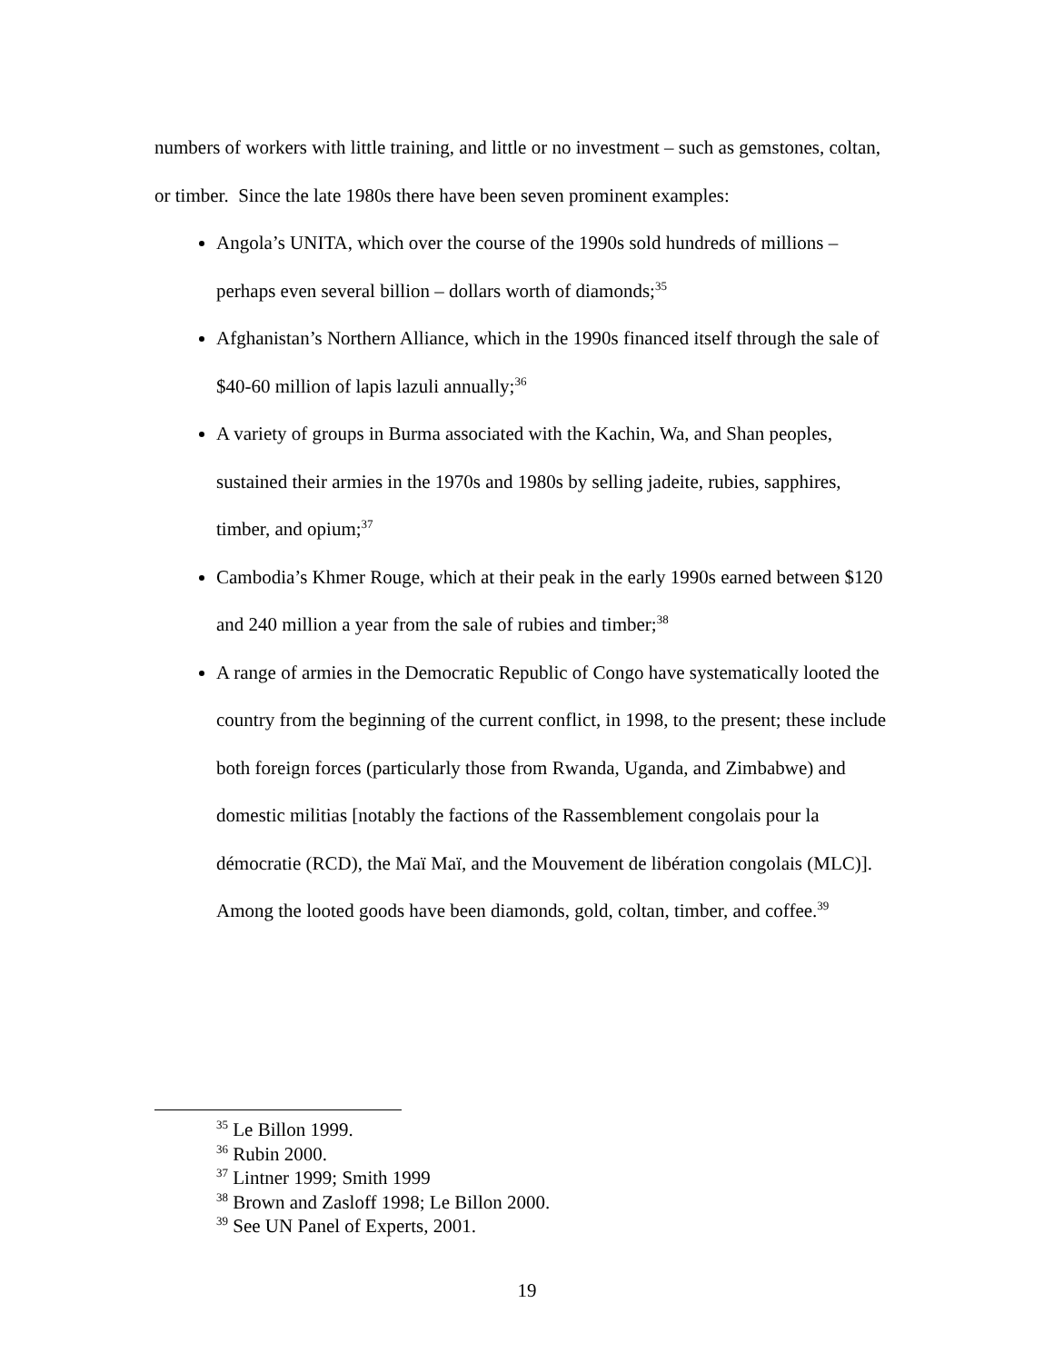numbers of workers with little training, and little or no investment – such as gemstones, coltan, or timber. Since the late 1980s there have been seven prominent examples:
Angola’s UNITA, which over the course of the 1990s sold hundreds of millions – perhaps even several billion – dollars worth of diamonds;<sup>35</sup>
Afghanistan’s Northern Alliance, which in the 1990s financed itself through the sale of $40-60 million of lapis lazuli annually;<sup>36</sup>
A variety of groups in Burma associated with the Kachin, Wa, and Shan peoples, sustained their armies in the 1970s and 1980s by selling jadeite, rubies, sapphires, timber, and opium;<sup>37</sup>
Cambodia’s Khmer Rouge, which at their peak in the early 1990s earned between $120 and 240 million a year from the sale of rubies and timber;<sup>38</sup>
A range of armies in the Democratic Republic of Congo have systematically looted the country from the beginning of the current conflict, in 1998, to the present; these include both foreign forces (particularly those from Rwanda, Uganda, and Zimbabwe) and domestic militias [notably the factions of the Rassemblement congolais pour la démocratie (RCD), the Maï Maï, and the Mouvement de libération congolais (MLC)]. Among the looted goods have been diamonds, gold, coltan, timber, and coffee.<sup>39</sup>
<sup>35</sup> Le Billon 1999.
<sup>36</sup> Rubin 2000.
<sup>37</sup> Lintner 1999; Smith 1999
<sup>38</sup> Brown and Zasloff 1998; Le Billon 2000.
<sup>39</sup> See UN Panel of Experts, 2001.
19